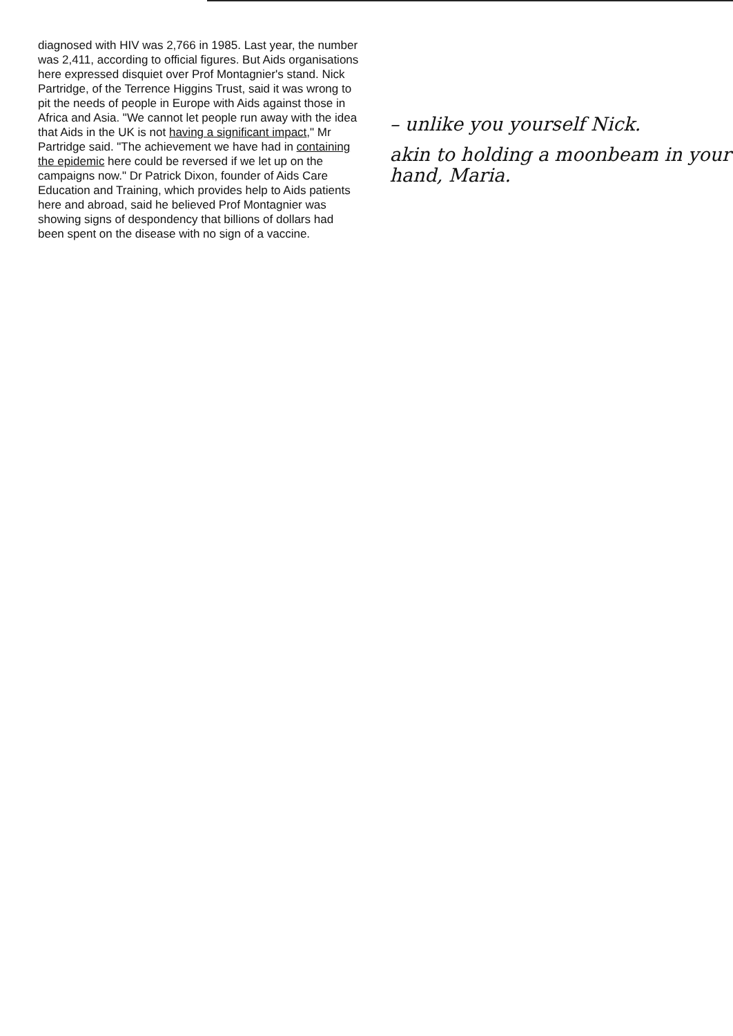diagnosed with HIV was 2,766 in 1985. Last year, the number was 2,411, according to official figures. But Aids organisations here expressed disquiet over Prof Montagnier's stand. Nick Partridge, of the Terrence Higgins Trust, said it was wrong to pit the needs of people in Europe with Aids against those in Africa and Asia. "We cannot let people run away with the idea that Aids in the UK is not having a significant impact," Mr Partridge said. "The achievement we have had in containing the epidemic here could be reversed if we let up on the campaigns now." Dr Patrick Dixon, founder of Aids Care Education and Training, which provides help to Aids patients here and abroad, said he believed Prof Montagnier was showing signs of despondency that billions of dollars had been spent on the disease with no sign of a vaccine.
– unlike you yourself Nick.
akin to holding a moonbeam in your hand, Maria.